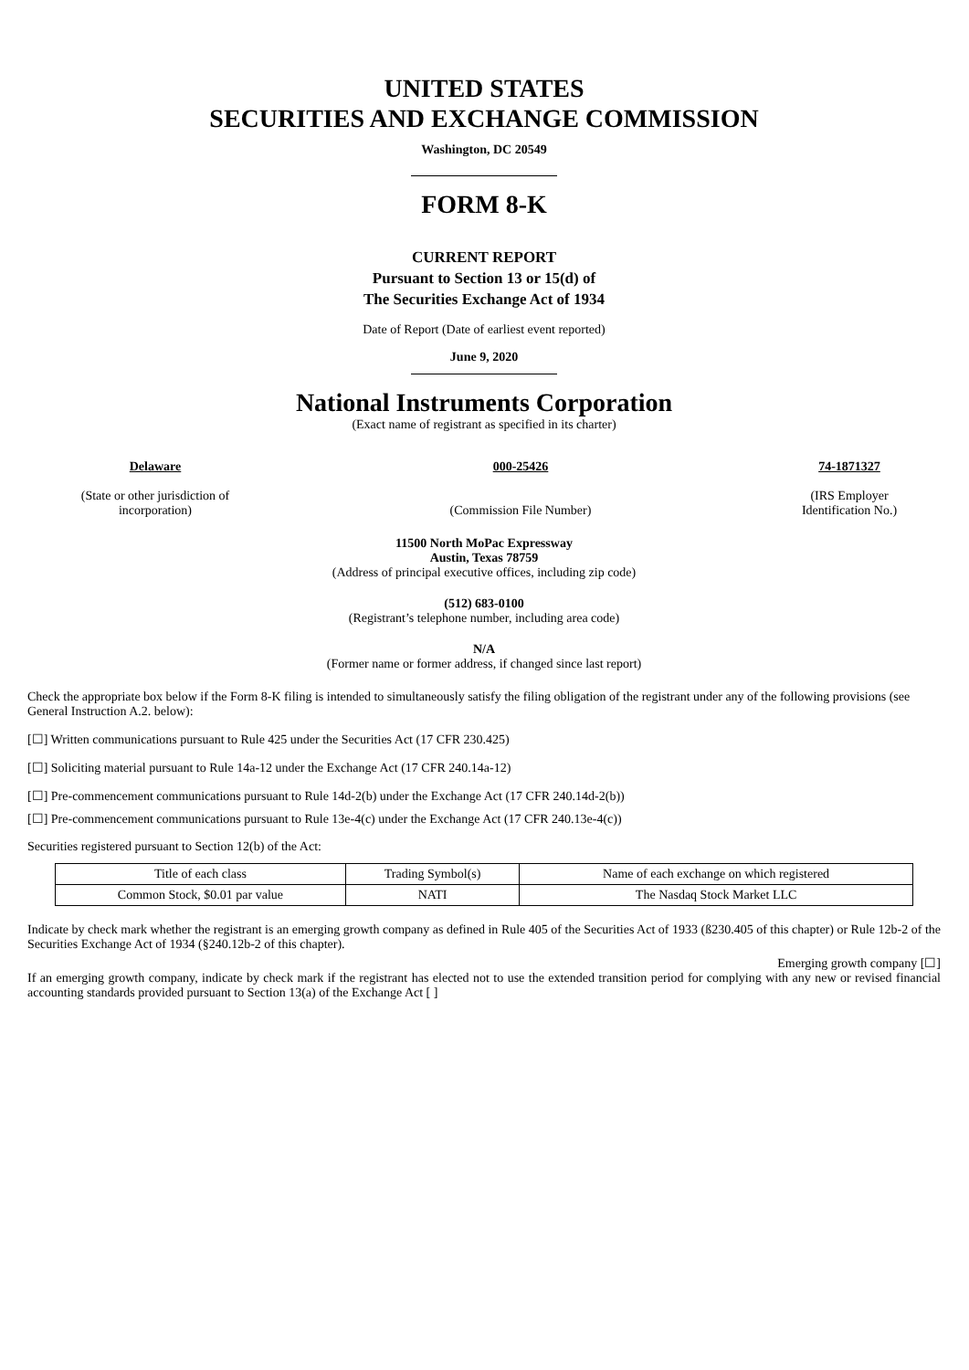UNITED STATES
SECURITIES AND EXCHANGE COMMISSION
Washington, DC 20549
FORM 8-K
CURRENT REPORT
Pursuant to Section 13 or 15(d) of
The Securities Exchange Act of 1934
Date of Report (Date of earliest event reported)
June 9, 2020
National Instruments Corporation
(Exact name of registrant as specified in its charter)
Delaware
(State or other jurisdiction of
incorporation)
000-25426
(Commission File Number)
74-1871327
(IRS Employer
Identification No.)
11500 North MoPac Expressway
Austin, Texas 78759
(Address of principal executive offices, including zip code)
(512) 683-0100
(Registrant’s telephone number, including area code)
N/A
(Former name or former address, if changed since last report)
Check the appropriate box below if the Form 8-K filing is intended to simultaneously satisfy the filing obligation of the registrant under any of the following provisions (see General Instruction A.2. below):
[☐] Written communications pursuant to Rule 425 under the Securities Act (17 CFR 230.425)
[☐] Soliciting material pursuant to Rule 14a-12 under the Exchange Act (17 CFR 240.14a-12)
[☐] Pre-commencement communications pursuant to Rule 14d-2(b) under the Exchange Act (17 CFR 240.14d-2(b))
[☐] Pre-commencement communications pursuant to Rule 13e-4(c) under the Exchange Act (17 CFR 240.13e-4(c))
Securities registered pursuant to Section 12(b) of the Act:
| Title of each class | Trading Symbol(s) | Name of each exchange on which registered |
| Common Stock, $0.01 par value | NATI | The Nasdaq Stock Market LLC |
Indicate by check mark whether the registrant is an emerging growth company as defined in Rule 405 of the Securities Act of 1933 (ß230.405 of this chapter) or Rule 12b-2 of the Securities Exchange Act of 1934 (§240.12b-2 of this chapter).
Emerging growth company [☐]
If an emerging growth company, indicate by check mark if the registrant has elected not to use the extended transition period for complying with any new or revised financial accounting standards provided pursuant to Section 13(a) of the Exchange Act [ ]